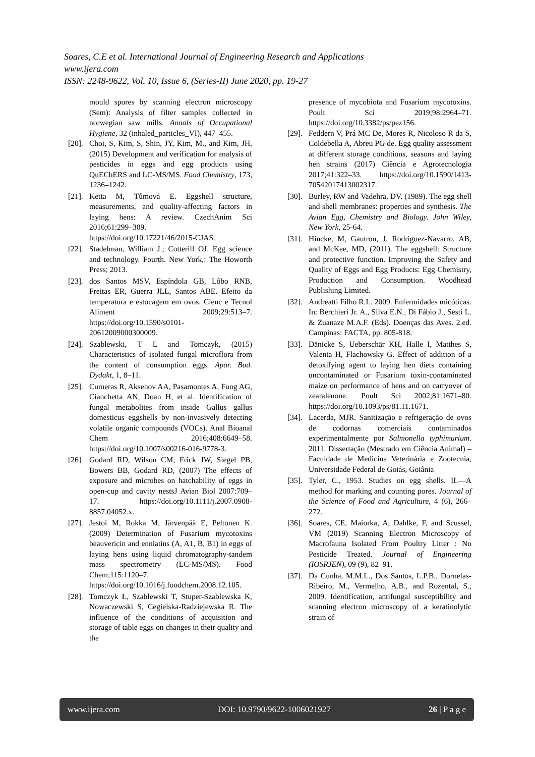Soares, C.E et al. International Journal of Engineering Research and Applications
www.ijera.com
ISSN: 2248-9622, Vol. 10, Issue 6, (Series-II) June 2020, pp. 19-27
mould spores by scanning electron microscopy (Sem): Analysis of filter samples collected in norwegian saw mills. Annals of Occupational Hygiene, 32 (inhaled_particles_VI), 447–455.
[20]. Choi, S, Kim, S, Shin, JY, Kim, M., and Kim, JH, (2015) Development and verification for analysis of pesticides in eggs and egg products using QuEChERS and LC-MS/MS. Food Chemistry, 173, 1236–1242.
[21]. Ketta M, Tůmová E. Eggshell structure, measurements, and quality-affecting factors in laying hens: A review. CzechAnim Sci 2016;61:299–309. https://doi.org/10.17221/46/2015-CJAS.
[22]. Stadelman, William J.; Cotterill OJ. Egg science and technology. Fourth. New York,: The Howorth Press; 2013.
[23]. dos Santos MSV, Espíndola GB, Lôbo RNB, Freitas ER, Guerra JLL, Santos ABE. Efeito da temperatura e estocagem em ovos. Cienc e Tecnol Aliment 2009;29:513–7. https://doi.org/10.1590/s0101-20612009000300009.
[24]. Szablewski, T L and Tomczyk, (2015) Characteristics of isolated fungal microflora from the content of consumption eggs. Apar. Bad. Dydakt, 1, 8–11.
[25]. Cumeras R, Aksenov AA, Pasamontes A, Fung AG, Cianchetta AN, Doan H, et al. Identification of fungal metabolites from inside Gallus gallus domesticus eggshells by non-invasively detecting volatile organic compounds (VOCs). Anal Bioanal Chem 2016;408:6649–58. https://doi.org/10.1007/s00216-016-9778-3.
[26]. Godard RD, Wilson CM, Frick JW, Siegel PB, Bowers BB, Godard RD, (2007) The effects of exposure and microbes on hatchability of eggs in open-cup and cavity nestsJ Avian Biol 2007:709–17. https://doi.org/10.1111/j.2007.0908-8857.04052.x.
[27]. Jestoi M, Rokka M, Järvenpää E, Peltonen K. (2009) Determination of Fusarium mycotoxins beauvericin and enniatins (A, A1, B, B1) in eggs of laying hens using liquid chromatography-tandem mass spectrometry (LC-MS/MS). Food Chem;115:1120–7. https://doi.org/10.1016/j.foodchem.2008.12.105.
[28]. Tomczyk Ł, Szablewski T, Stuper-Szablewska K, Nowaczewski S, Cegielska-Radziejewska R. The influence of the conditions of acquisition and storage of table eggs on changes in their quality and the
presence of mycobiota and Fusarium mycotoxins. Poult Sci 2019;98:2964–71. https://doi.org/10.3382/ps/pez156.
[29]. Feddern V, Prá MC De, Mores R, Nicoloso R da S, Coldebella A, Abreu PG de. Egg quality assessment at different storage conditions, seasons and laying hen strains (2017) Ciência e Agrotecnologia 2017;41:322–33. https://doi.org/10.1590/1413-70542017413002317.
[30]. Burley, RW and Vadehra, DV. (1989). The egg shell and shell membranes: properties and synthesis. The Avian Egg, Chemistry and Biology. John Wiley, New York, 25-64.
[31]. Hincke, M, Gautron, J, Rodriguez-Navarro, AB, and McKee, MD, (2011). The eggshell: Structure and protective function. Improving the Safety and Quality of Eggs and Egg Products: Egg Chemistry, Production and Consumption. Woodhead Publishing Limited.
[32]. Andreatti Filho R.L. 2009. Enfermidades micóticas. In: Berchieri Jr. A., Silva E.N., Di Fábio J., Sesti L. & Zuanaze M.A.F. (Eds). Doenças das Aves. 2.ed. Campinas: FACTA, pp. 805-818.
[33]. Dänicke S, Ueberschär KH, Halle I, Matthes S, Valenta H, Flachowsky G. Effect of addition of a detoxifying agent to laying hen diets containing uncontaminated or Fusarium toxin-contaminated maize on performance of hens and on carryover of zearalenone. Poult Sci 2002;81:1671–80. https://doi.org/10.1093/ps/81.11.1671.
[34]. Lacerda, MJR. Sanitização e refrigeração de ovos de codornas comerciais contaminados experimentalmente por Salmonella typhimurium. 2011. Dissertação (Mestrado em Ciência Animal) – Faculdade de Medicina Veterinária e Zootecnia, Universidade Federal de Goiás, Goiânia
[35]. Tyler, C., 1953. Studies on egg shells. II.—A method for marking and counting pores. Journal of the Science of Food and Agriculture, 4 (6), 266–272.
[36]. Soares, CE, Maiorka, A, Dahlke, F, and Scussel, VM (2019) Scanning Electron Microscopy of Macrofauna Isolated From Poultry Litter : No Pesticide Treated. Journal of Engineering (IOSRJEN), 09 (9), 82–91.
[37]. Da Cunha, M.M.L., Dos Santos, L.P.B., Dornelas-Ribeiro, M., Vermelho, A.B., and Rozental, S., 2009. Identification, antifungal susceptibility and scanning electron microscopy of a keratinolytic strain of
www.ijera.com DOI: 10.9790/9622-1006021927 26 | P a g e